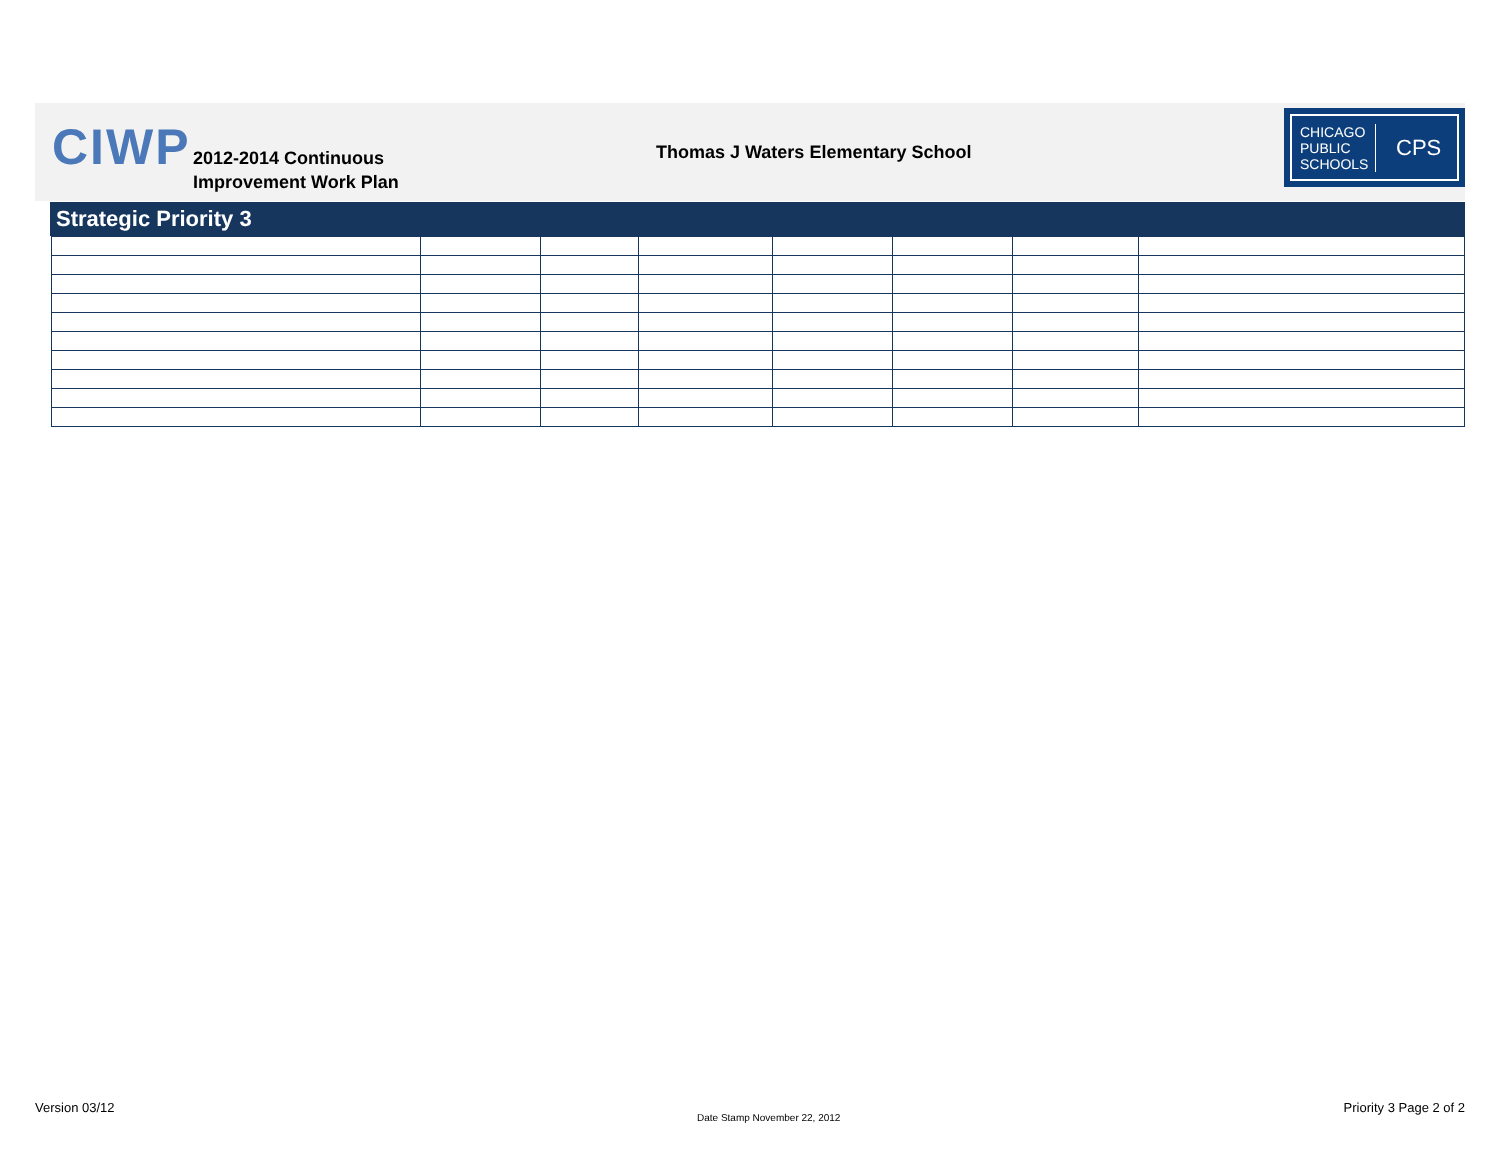CIWP
2012-2014 Continuous
Improvement Work Plan
Thomas J Waters Elementary School
CHICAGO PUBLIC SCHOOLS
CPS
Strategic Priority 3
Version 03/12
Date Stamp November 22, 2012
Priority 3 Page 2 of 2